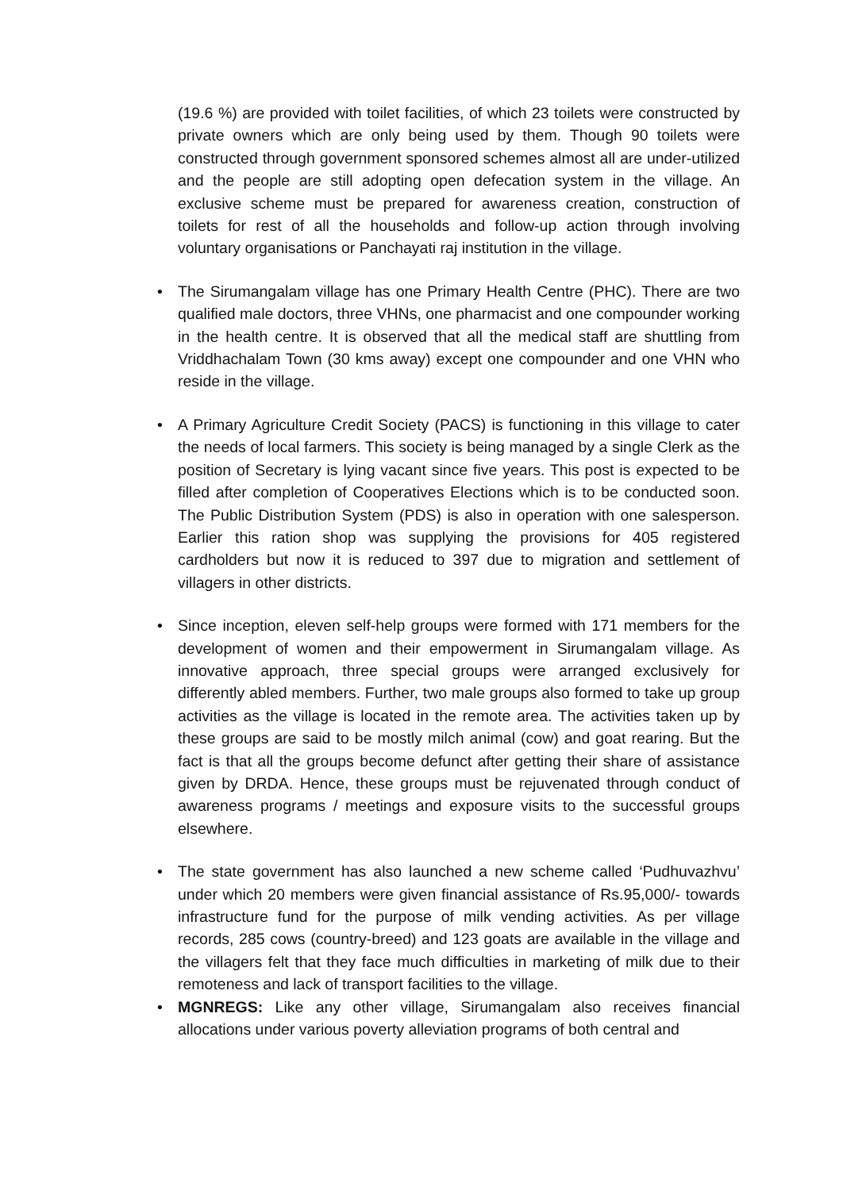(19.6 %) are provided with toilet facilities, of which 23 toilets were constructed by private owners which are only being used by them. Though 90 toilets were constructed through government sponsored schemes almost all are under-utilized and the people are still adopting open defecation system in the village. An exclusive scheme must be prepared for awareness creation, construction of toilets for rest of all the households and follow-up action through involving voluntary organisations or Panchayati raj institution in the village.
• The Sirumangalam village has one Primary Health Centre (PHC). There are two qualified male doctors, three VHNs, one pharmacist and one compounder working in the health centre. It is observed that all the medical staff are shuttling from Vriddhachalam Town (30 kms away) except one compounder and one VHN who reside in the village.
• A Primary Agriculture Credit Society (PACS) is functioning in this village to cater the needs of local farmers. This society is being managed by a single Clerk as the position of Secretary is lying vacant since five years. This post is expected to be filled after completion of Cooperatives Elections which is to be conducted soon. The Public Distribution System (PDS) is also in operation with one salesperson. Earlier this ration shop was supplying the provisions for 405 registered cardholders but now it is reduced to 397 due to migration and settlement of villagers in other districts.
• Since inception, eleven self-help groups were formed with 171 members for the development of women and their empowerment in Sirumangalam village. As innovative approach, three special groups were arranged exclusively for differently abled members. Further, two male groups also formed to take up group activities as the village is located in the remote area. The activities taken up by these groups are said to be mostly milch animal (cow) and goat rearing. But the fact is that all the groups become defunct after getting their share of assistance given by DRDA. Hence, these groups must be rejuvenated through conduct of awareness programs / meetings and exposure visits to the successful groups elsewhere.
• The state government has also launched a new scheme called ‘Pudhuvazhvu’ under which 20 members were given financial assistance of Rs.95,000/- towards infrastructure fund for the purpose of milk vending activities. As per village records, 285 cows (country-breed) and 123 goats are available in the village and the villagers felt that they face much difficulties in marketing of milk due to their remoteness and lack of transport facilities to the village.
• MGNREGS: Like any other village, Sirumangalam also receives financial allocations under various poverty alleviation programs of both central and